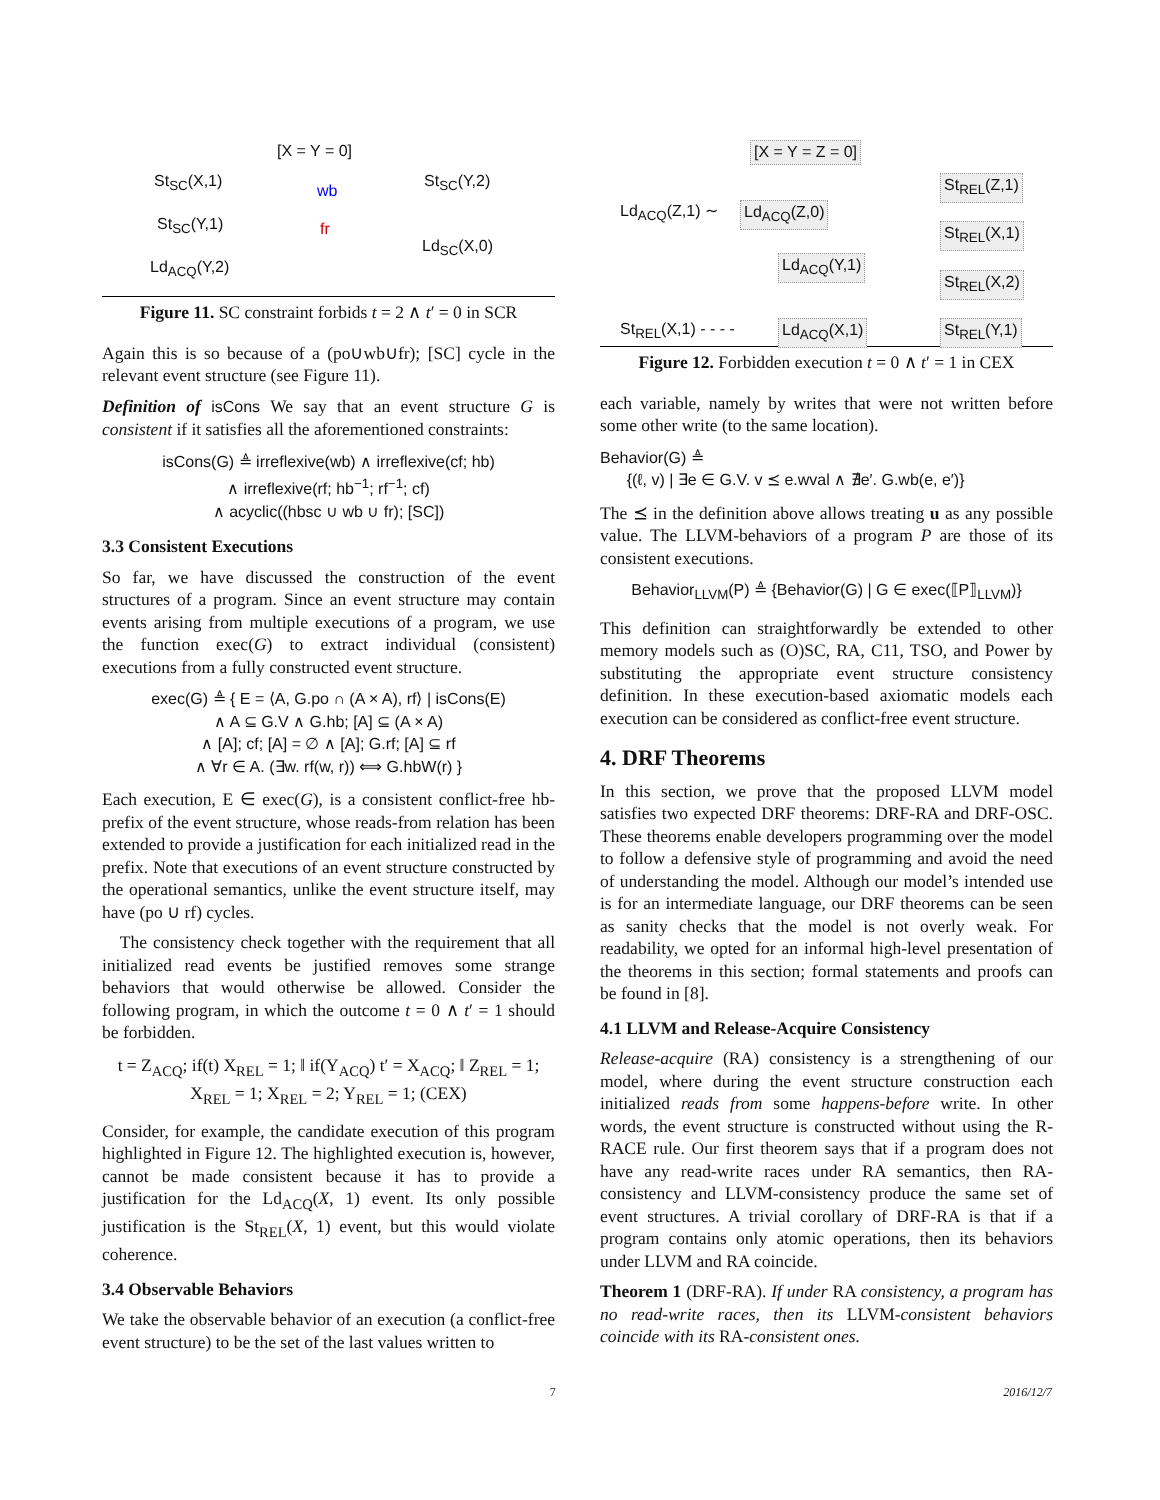[X = Y = 0]
St<sub>SC</sub>(X,1) St<sub>SC</sub>(Y,2)
wb
St<sub>SC</sub>(Y,1) fr
Ld<sub>SC</sub>(X,0)
Ld<sub>ACQ</sub>(Y,2)
Figure 11. SC constraint forbids t = 2 ∧ t′ = 0 in SCR
Again this is so because of a (po∪wb∪fr); [SC] cycle in the relevant event structure (see Figure 11).
Definition of isCons We say that an event structure G is consistent if it satisfies all the aforementioned constraints:
isCons(G) ≜ irreflexive(wb) ∧ irreflexive(cf; hb)
∧ irreflexive(rf; hb<sup>−1</sup>; rf<sup>−1</sup>; cf)
∧ acyclic((hbsc ∪ wb ∪ fr); [SC])
3.3 Consistent Executions
So far, we have discussed the construction of the event structures of a program. Since an event structure may contain events arising from multiple executions of a program, we use the function exec(G) to extract individual (consistent) executions from a fully constructed event structure.
exec(G) ≜ { E = ⟨A, G.po ∩ (A × A), rf⟩ | isCons(E)
∧ A ⊆ G.V ∧ G.hb; [A] ⊆ (A × A)
∧ [A]; cf; [A] = ∅ ∧ [A]; G.rf; [A] ⊆ rf
∧ ∀r ∈ A. (∃w. rf(w, r)) ⟺ G.hbW(r) }
Each execution, E ∈ exec(G), is a consistent conflict-free hb-prefix of the event structure, whose reads-from relation has been extended to provide a justification for each initialized read in the prefix. Note that executions of an event structure constructed by the operational semantics, unlike the event structure itself, may have (po ∪ rf) cycles.
The consistency check together with the requirement that all initialized read events be justified removes some strange behaviors that would otherwise be allowed. Consider the following program, in which the outcome t = 0 ∧ t′ = 1 should be forbidden.
t = Z<sub>ACQ</sub>; if(t) X<sub>REL</sub> = 1; ‖ if(Y<sub>ACQ</sub>) t′ = X<sub>ACQ</sub>; ‖ Z<sub>REL</sub> = 1; X<sub>REL</sub> = 1; X<sub>REL</sub> = 2; Y<sub>REL</sub> = 1; (CEX)
Consider, for example, the candidate execution of this program highlighted in Figure 12. The highlighted execution is, however, cannot be made consistent because it has to provide a justification for the Ld<sub>ACQ</sub>(X, 1) event. Its only possible justification is the St<sub>REL</sub>(X, 1) event, but this would violate coherence.
3.4 Observable Behaviors
We take the observable behavior of an execution (a conflict-free event structure) to be the set of the last values written to
[X = Y = Z = 0]
Ld<sub>ACQ</sub>(Z,1) ∼ Ld<sub>ACQ</sub>(Z,0)
St<sub>REL</sub>(Z,1)
St<sub>REL</sub>(X,1)
Ld<sub>ACQ</sub>(Y,1)
St<sub>REL</sub>(X,2)
St<sub>REL</sub>(X,1) - - - - Ld<sub>ACQ</sub>(X,1) St<sub>REL</sub>(Y,1)
Figure 12. Forbidden execution t = 0 ∧ t′ = 1 in CEX
each variable, namely by writes that were not written before some other write (to the same location).
Behavior(G) ≜
{(ℓ, v) | ∃e ∈ G.V. v ⪯ e.wval ∧ ∄e′. G.wb(e, e′)}
The ⪯ in the definition above allows treating u as any possible value. The LLVM-behaviors of a program P are those of its consistent executions.
Behavior<sub>LLVM</sub>(P) ≜ {Behavior(G) | G ∈ exec(⟦P⟧<sub>LLVM</sub>)}
This definition can straightforwardly be extended to other memory models such as (O)SC, RA, C11, TSO, and Power by substituting the appropriate event structure consistency definition. In these execution-based axiomatic models each execution can be considered as conflict-free event structure.
4. DRF Theorems
In this section, we prove that the proposed LLVM model satisfies two expected DRF theorems: DRF-RA and DRF-OSC. These theorems enable developers programming over the model to follow a defensive style of programming and avoid the need of understanding the model. Although our model’s intended use is for an intermediate language, our DRF theorems can be seen as sanity checks that the model is not overly weak. For readability, we opted for an informal high-level presentation of the theorems in this section; formal statements and proofs can be found in [8].
4.1 LLVM and Release-Acquire Consistency
Release-acquire (RA) consistency is a strengthening of our model, where during the event structure construction each initialized reads from some happens-before write. In other words, the event structure is constructed without using the R-RACE rule. Our first theorem says that if a program does not have any read-write races under RA semantics, then RA-consistency and LLVM-consistency produce the same set of event structures. A trivial corollary of DRF-RA is that if a program contains only atomic operations, then its behaviors under LLVM and RA coincide.
Theorem 1 (DRF-RA). If under RA consistency, a program has no read-write races, then its LLVM-consistent behaviors coincide with its RA-consistent ones.
7 2016/12/7